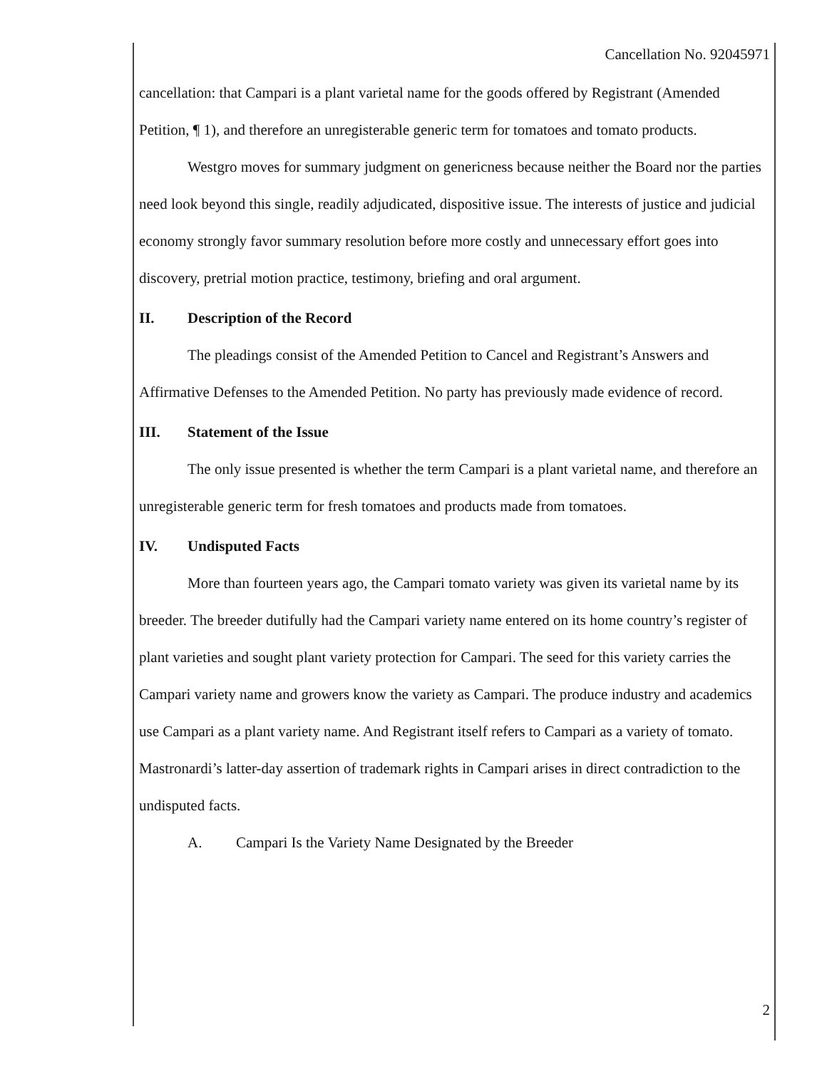Cancellation No. 92045971
cancellation: that Campari is a plant varietal name for the goods offered by Registrant (Amended Petition, ¶ 1), and therefore an unregisterable generic term for tomatoes and tomato products.
Westgro moves for summary judgment on genericness because neither the Board nor the parties need look beyond this single, readily adjudicated, dispositive issue. The interests of justice and judicial economy strongly favor summary resolution before more costly and unnecessary effort goes into discovery, pretrial motion practice, testimony, briefing and oral argument.
II. Description of the Record
The pleadings consist of the Amended Petition to Cancel and Registrant’s Answers and Affirmative Defenses to the Amended Petition. No party has previously made evidence of record.
III. Statement of the Issue
The only issue presented is whether the term Campari is a plant varietal name, and therefore an unregisterable generic term for fresh tomatoes and products made from tomatoes.
IV. Undisputed Facts
More than fourteen years ago, the Campari tomato variety was given its varietal name by its breeder. The breeder dutifully had the Campari variety name entered on its home country’s register of plant varieties and sought plant variety protection for Campari. The seed for this variety carries the Campari variety name and growers know the variety as Campari. The produce industry and academics use Campari as a plant variety name. And Registrant itself refers to Campari as a variety of tomato. Mastronardi’s latter-day assertion of trademark rights in Campari arises in direct contradiction to the undisputed facts.
A. Campari Is the Variety Name Designated by the Breeder
2